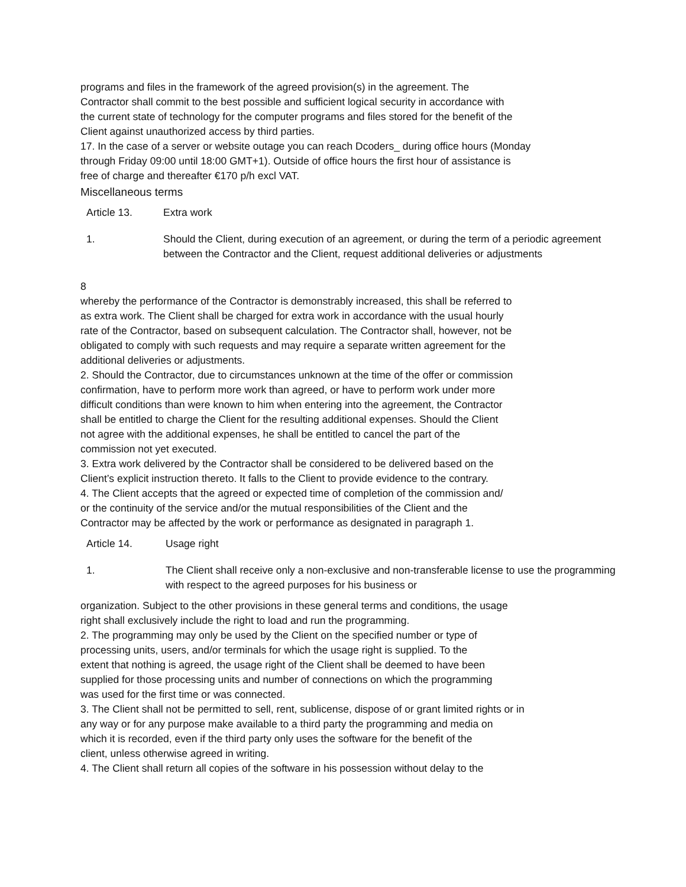programs and files in the framework of the agreed provision(s) in the agreement. The
Contractor shall commit to the best possible and sufficient logical security in accordance with
the current state of technology for the computer programs and files stored for the benefit of the
Client against unauthorized access by third parties.
17. In the case of a server or website outage you can reach Dcoders_ during office hours (Monday
through Friday 09:00 until 18:00 GMT+1). Outside of office hours the first hour of assistance is
free of charge and thereafter €170 p/h excl VAT.
Miscellaneous terms
Article 13. Extra work
1. Should the Client, during execution of an agreement, or during the term of a periodic agreement between the Contractor and the Client, request additional deliveries or adjustments
8
whereby the performance of the Contractor is demonstrably increased, this shall be referred to
as extra work. The Client shall be charged for extra work in accordance with the usual hourly
rate of the Contractor, based on subsequent calculation. The Contractor shall, however, not be
obligated to comply with such requests and may require a separate written agreement for the
additional deliveries or adjustments.
2. Should the Contractor, due to circumstances unknown at the time of the offer or commission
confirmation, have to perform more work than agreed, or have to perform work under more
difficult conditions than were known to him when entering into the agreement, the Contractor
shall be entitled to charge the Client for the resulting additional expenses. Should the Client
not agree with the additional expenses, he shall be entitled to cancel the part of the
commission not yet executed.
3. Extra work delivered by the Contractor shall be considered to be delivered based on the
Client’s explicit instruction thereto. It falls to the Client to provide evidence to the contrary.
4. The Client accepts that the agreed or expected time of completion of the commission and/
or the continuity of the service and/or the mutual responsibilities of the Client and the
Contractor may be affected by the work or performance as designated in paragraph 1.
Article 14. Usage right
1. The Client shall receive only a non-exclusive and non-transferable license to use the programming with respect to the agreed purposes for his business or
organization. Subject to the other provisions in these general terms and conditions, the usage
right shall exclusively include the right to load and run the programming.
2. The programming may only be used by the Client on the specified number or type of
processing units, users, and/or terminals for which the usage right is supplied. To the
extent that nothing is agreed, the usage right of the Client shall be deemed to have been
supplied for those processing units and number of connections on which the programming
was used for the first time or was connected.
3. The Client shall not be permitted to sell, rent, sublicense, dispose of or grant limited rights or in
any way or for any purpose make available to a third party the programming and media on
which it is recorded, even if the third party only uses the software for the benefit of the
client, unless otherwise agreed in writing.
4. The Client shall return all copies of the software in his possession without delay to the